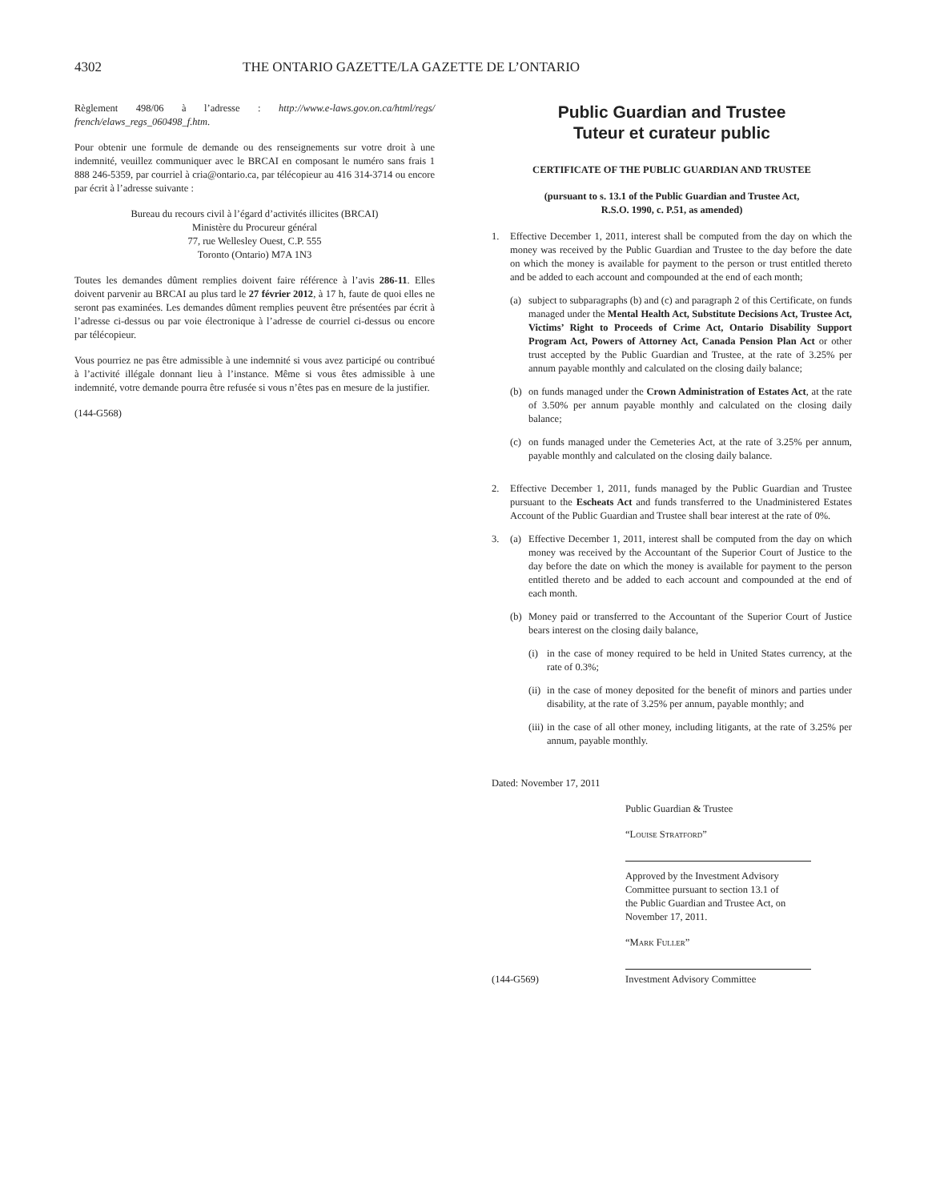4302 THE ONTARIO GAZETTE/LA GAZETTE DE L’ONTARIO
Règlement 498/06 à l’adresse : http://www.e-laws.gov.on.ca/html/regs/ french/elaws_regs_060498_f.htm.
Pour obtenir une formule de demande ou des renseignements sur votre droit à une indemnité, veuillez communiquer avec le BRCAI en composant le numéro sans frais 1 888 246-5359, par courriel à cria@ontario.ca, par télécopieur au 416 314-3714 ou encore par écrit à l’adresse suivante :
Bureau du recours civil à l’égard d’activités illicites (BRCAI)
Ministère du Procureur général
77, rue Wellesley Ouest, C.P. 555
Toronto (Ontario) M7A 1N3
Toutes les demandes dûment remplies doivent faire référence à l’avis 286-11. Elles doivent parvenir au BRCAI au plus tard le 27 février 2012, à 17 h, faute de quoi elles ne seront pas examinées. Les demandes dûment remplies peuvent être présentées par écrit à l’adresse ci-dessus ou par voie électronique à l’adresse de courriel ci-dessus ou encore par télécopieur.
Vous pourriez ne pas être admissible à une indemnité si vous avez participé ou contribué à l’activité illégale donnant lieu à l’instance. Même si vous êtes admissible à une indemnité, votre demande pourra être refusée si vous n’êtes pas en mesure de la justifier.
(144-G568)
Public Guardian and Trustee
Tuteur et curateur public
CERTIFICATE OF THE PUBLIC GUARDIAN AND TRUSTEE
(pursuant to s. 13.1 of the Public Guardian and Trustee Act,
R.S.O. 1990, c. P.51, as amended)
1. Effective December 1, 2011, interest shall be computed from the day on which the money was received by the Public Guardian and Trustee to the day before the date on which the money is available for payment to the person or trust entitled thereto and be added to each account and compounded at the end of each month;
(a) subject to subparagraphs (b) and (c) and paragraph 2 of this Certificate, on funds managed under the Mental Health Act, Substitute Decisions Act, Trustee Act, Victims’ Right to Proceeds of Crime Act, Ontario Disability Support Program Act, Powers of Attorney Act, Canada Pension Plan Act or other trust accepted by the Public Guardian and Trustee, at the rate of 3.25% per annum payable monthly and calculated on the closing daily balance;
(b) on funds managed under the Crown Administration of Estates Act, at the rate of 3.50% per annum payable monthly and calculated on the closing daily balance;
(c) on funds managed under the Cemeteries Act, at the rate of 3.25% per annum, payable monthly and calculated on the closing daily balance.
2. Effective December 1, 2011, funds managed by the Public Guardian and Trustee pursuant to the Escheats Act and funds transferred to the Unadministered Estates Account of the Public Guardian and Trustee shall bear interest at the rate of 0%.
3. (a) Effective December 1, 2011, interest shall be computed from the day on which money was received by the Accountant of the Superior Court of Justice to the day before the date on which the money is available for payment to the person entitled thereto and be added to each account and compounded at the end of each month.
(b) Money paid or transferred to the Accountant of the Superior Court of Justice bears interest on the closing daily balance,
(i) in the case of money required to be held in United States currency, at the rate of 0.3%;
(ii)
in the case of money deposited for the benefit of minors and parties under disability, at the rate of 3.25% per annum, payable monthly; and
(iii)
in the case of all other money, including litigants, at the rate of 3.25% per annum, payable monthly.
Dated: November 17, 2011
Public Guardian & Trustee
“Louise Stratford”
Approved by the Investment Advisory
Committee pursuant to section 13.1 of
the Public Guardian and Trustee Act, on
November 17, 2011.
“Mark Fuller”
(144-G569) Investment Advisory Committee